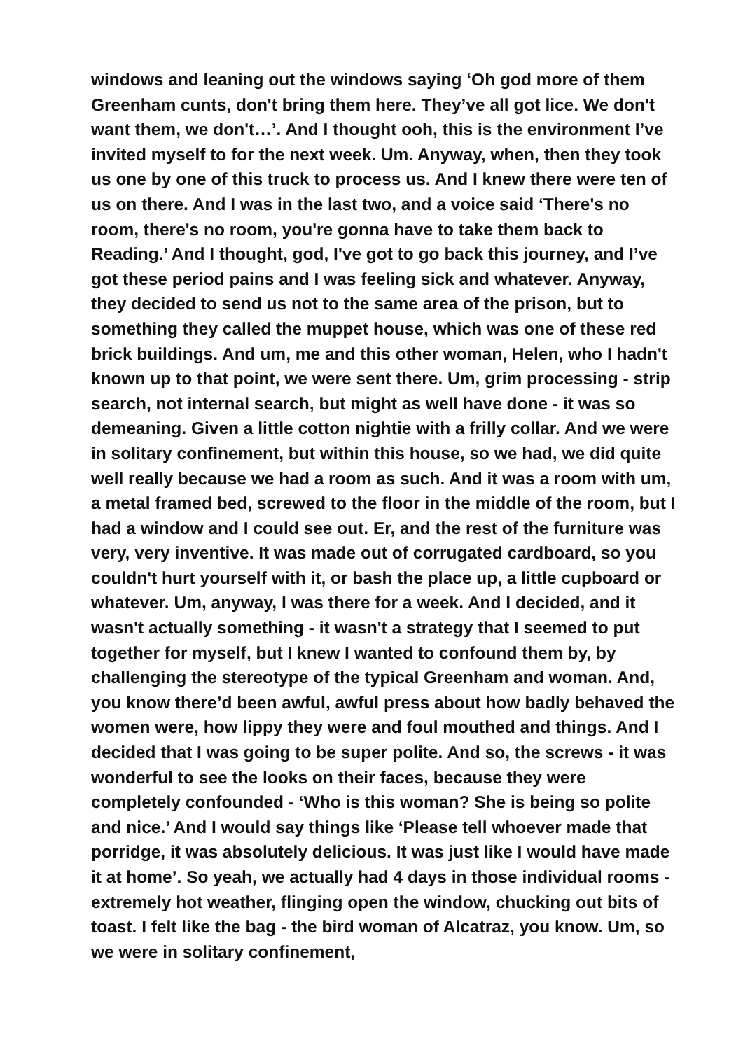windows and leaning out the windows saying ‘Oh god more of them Greenham cunts, don't bring them here. They’ve all got lice. We don't want them, we don't…’. And I thought ooh, this is the environment I’ve invited myself to for the next week. Um. Anyway, when, then they took us one by one of this truck to process us. And I knew there were ten of us on there. And I was in the last two, and a voice said ‘There's no room, there's no room, you're gonna have to take them back to Reading.’ And I thought, god, I've got to go back this journey, and I’ve got these period pains and I was feeling sick and whatever. Anyway, they decided to send us not to the same area of the prison, but to something they called the muppet house, which was one of these red brick buildings. And um, me and this other woman, Helen, who I hadn't known up to that point, we were sent there. Um, grim processing - strip search, not internal search, but might as well have done - it was so demeaning. Given a little cotton nightie with a frilly collar. And we were in solitary confinement, but within this house, so we had, we did quite well really because we had a room as such. And it was a room with um, a metal framed bed, screwed to the floor in the middle of the room, but I had a window and I could see out. Er, and the rest of the furniture was very, very inventive. It was made out of corrugated cardboard, so you couldn't hurt yourself with it, or bash the place up, a little cupboard or whatever. Um, anyway, I was there for a week. And I decided, and it wasn't actually something - it wasn't a strategy that I seemed to put together for myself, but I knew I wanted to confound them by, by challenging the stereotype of the typical Greenham and woman. And, you know there’d been awful, awful press about how badly behaved the women were, how lippy they were and foul mouthed and things. And I decided that I was going to be super polite. And so, the screws - it was wonderful to see the looks on their faces, because they were completely confounded - ‘Who is this woman? She is being so polite and nice.’ And I would say things like ‘Please tell whoever made that porridge, it was absolutely delicious. It was just like I would have made it at home’. So yeah, we actually had 4 days in those individual rooms - extremely hot weather, flinging open the window, chucking out bits of toast. I felt like the bag - the bird woman of Alcatraz, you know. Um, so we were in solitary confinement,